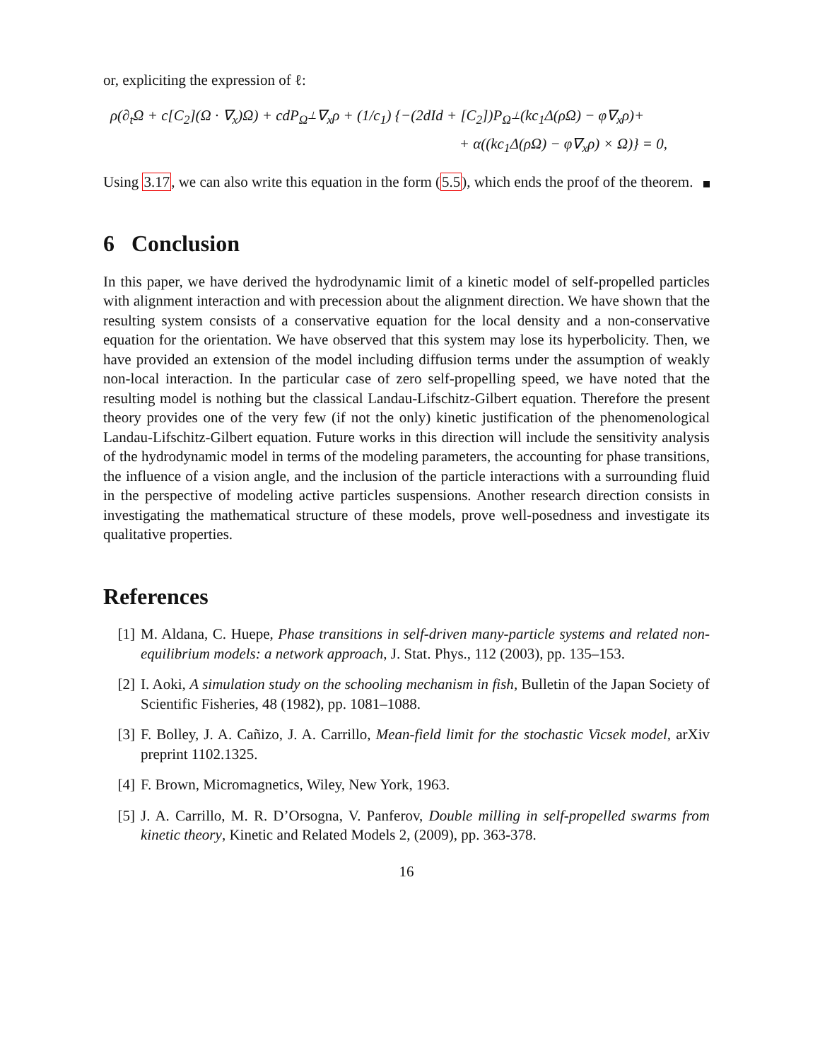or, expliciting the expression of ℓ:
ρ(∂<sub>t</sub>Ω + c[C<sub>2</sub>](Ω · ∇<sub>x</sub>)Ω) + cdP<sub>Ω<sup>⊥</sup></sub>∇<sub>x</sub>ρ + (1/c<sub>1</sub>) {−(2dId + [C<sub>2</sub>])P<sub>Ω<sup>⊥</sup></sub>(kc<sub>1</sub>Δ(ρΩ) − φ∇<sub>x</sub>ρ)+
+ α((kc<sub>1</sub>Δ(ρΩ) − φ∇<sub>x</sub>ρ) × Ω)} = 0,
Using 3.17, we can also write this equation in the form (5.5), which ends the proof of the theorem.
6 Conclusion
In this paper, we have derived the hydrodynamic limit of a kinetic model of self-propelled particles with alignment interaction and with precession about the alignment direction. We have shown that the resulting system consists of a conservative equation for the local density and a non-conservative equation for the orientation. We have observed that this system may lose its hyperbolicity. Then, we have provided an extension of the model including diffusion terms under the assumption of weakly non-local interaction. In the particular case of zero self-propelling speed, we have noted that the resulting model is nothing but the classical Landau-Lifschitz-Gilbert equation. Therefore the present theory provides one of the very few (if not the only) kinetic justification of the phenomenological Landau-Lifschitz-Gilbert equation. Future works in this direction will include the sensitivity analysis of the hydrodynamic model in terms of the modeling parameters, the accounting for phase transitions, the influence of a vision angle, and the inclusion of the particle interactions with a surrounding fluid in the perspective of modeling active particles suspensions. Another research direction consists in investigating the mathematical structure of these models, prove well-posedness and investigate its qualitative properties.
References
[1] M. Aldana, C. Huepe, Phase transitions in self-driven many-particle systems and related non-equilibrium models: a network approach, J. Stat. Phys., 112 (2003), pp. 135–153.
[2] I. Aoki, A simulation study on the schooling mechanism in fish, Bulletin of the Japan Society of Scientific Fisheries, 48 (1982), pp. 1081–1088.
[3] F. Bolley, J. A. Cañizo, J. A. Carrillo, Mean-field limit for the stochastic Vicsek model, arXiv preprint 1102.1325.
[4] F. Brown, Micromagnetics, Wiley, New York, 1963.
[5] J. A. Carrillo, M. R. D’Orsogna, V. Panferov, Double milling in self-propelled swarms from kinetic theory, Kinetic and Related Models 2, (2009), pp. 363-378.
16